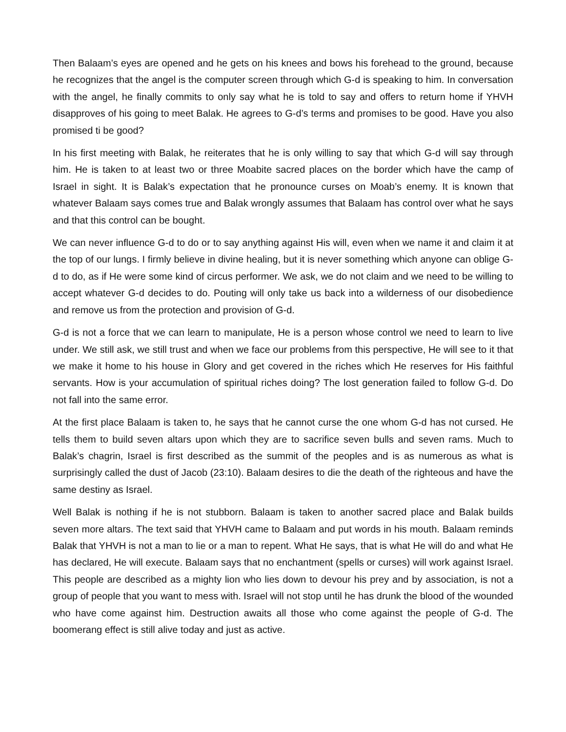Then Balaam’s eyes are opened and he gets on his knees and bows his forehead to the ground, because he recognizes that the angel is the computer screen through which G-d is speaking to him. In conversation with the angel, he finally commits to only say what he is told to say and offers to return home if YHVH disapproves of his going to meet Balak. He agrees to G-d’s terms and promises to be good. Have you also promised ti be good?
In his first meeting with Balak, he reiterates that he is only willing to say that which G-d will say through him. He is taken to at least two or three Moabite sacred places on the border which have the camp of Israel in sight. It is Balak’s expectation that he pronounce curses on Moab’s enemy. It is known that whatever Balaam says comes true and Balak wrongly assumes that Balaam has control over what he says and that this control can be bought.
We can never influence G-d to do or to say anything against His will, even when we name it and claim it at the top of our lungs. I firmly believe in divine healing, but it is never something which anyone can oblige G-d to do, as if He were some kind of circus performer. We ask, we do not claim and we need to be willing to accept whatever G-d decides to do. Pouting will only take us back into a wilderness of our disobedience and remove us from the protection and provision of G-d.
G-d is not a force that we can learn to manipulate, He is a person whose control we need to learn to live under. We still ask, we still trust and when we face our problems from this perspective, He will see to it that we make it home to his house in Glory and get covered in the riches which He reserves for His faithful servants. How is your accumulation of spiritual riches doing? The lost generation failed to follow G-d. Do not fall into the same error.
At the first place Balaam is taken to, he says that he cannot curse the one whom G-d has not cursed. He tells them to build seven altars upon which they are to sacrifice seven bulls and seven rams. Much to Balak’s chagrin, Israel is first described as the summit of the peoples and is as numerous as what is surprisingly called the dust of Jacob (23:10). Balaam desires to die the death of the righteous and have the same destiny as Israel.
Well Balak is nothing if he is not stubborn. Balaam is taken to another sacred place and Balak builds seven more altars. The text said that YHVH came to Balaam and put words in his mouth. Balaam reminds Balak that YHVH is not a man to lie or a man to repent. What He says, that is what He will do and what He has declared, He will execute. Balaam says that no enchantment (spells or curses) will work against Israel. This people are described as a mighty lion who lies down to devour his prey and by association, is not a group of people that you want to mess with. Israel will not stop until he has drunk the blood of the wounded who have come against him. Destruction awaits all those who come against the people of G-d. The boomerang effect is still alive today and just as active.